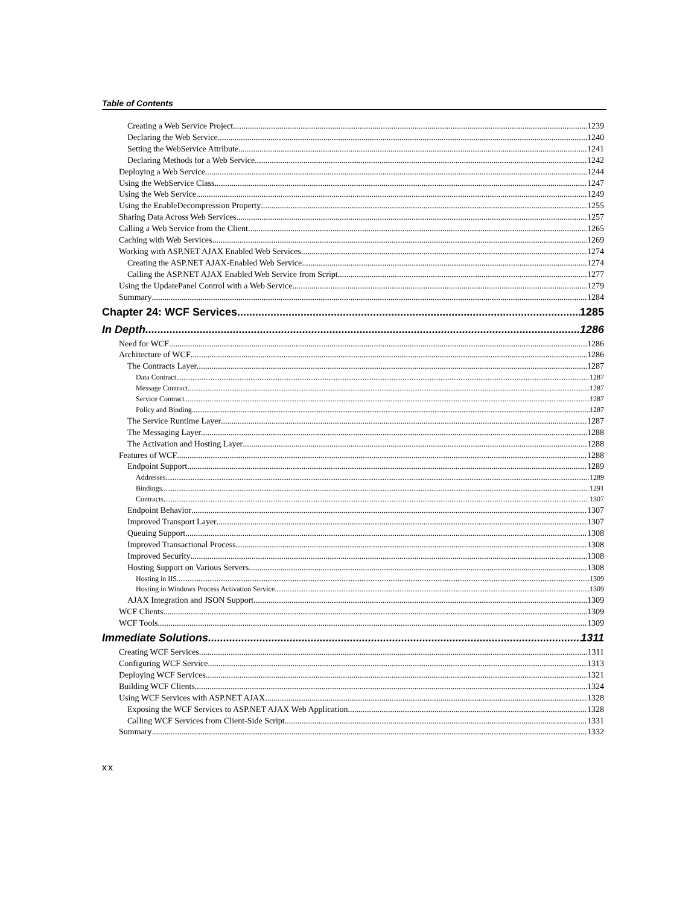Table of Contents
Creating a Web Service Project 1239
Declaring the Web Service 1240
Setting the WebService Attribute 1241
Declaring Methods for a Web Service 1242
Deploying a Web Service 1244
Using the WebService Class 1247
Using the Web Service 1249
Using the EnableDecompression Property 1255
Sharing Data Across Web Services 1257
Calling a Web Service from the Client 1265
Caching with Web Services 1269
Working with ASP.NET AJAX Enabled Web Services 1274
Creating the ASP.NET AJAX-Enabled Web Service 1274
Calling the ASP.NET AJAX Enabled Web Service from Script 1277
Using the UpdatePanel Control with a Web Service 1279
Summary 1284
Chapter 24: WCF Services 1285
In Depth 1286
Need for WCF 1286
Architecture of WCF 1286
The Contracts Layer 1287
Data Contract 1287
Message Contract 1287
Service Contract 1287
Policy and Binding 1287
The Service Runtime Layer 1287
The Messaging Layer 1288
The Activation and Hosting Layer 1288
Features of WCF 1288
Endpoint Support 1289
Addresses 1289
Bindings 1291
Contracts 1307
Endpoint Behavior 1307
Improved Transport Layer 1307
Queuing Support 1308
Improved Transactional Process 1308
Improved Security 1308
Hosting Support on Various Servers 1308
Hosting in IIS 1309
Hosting in Windows Process Activation Service 1309
AJAX Integration and JSON Support 1309
WCF Clients 1309
WCF Tools 1309
Immediate Solutions 1311
Creating WCF Services 1311
Configuring WCF Service 1313
Deploying WCF Services 1321
Building WCF Clients 1324
Using WCF Services with ASP.NET AJAX 1328
Exposing the WCF Services to ASP.NET AJAX Web Application 1328
Calling WCF Services from Client-Side Script 1331
Summary 1332
xx